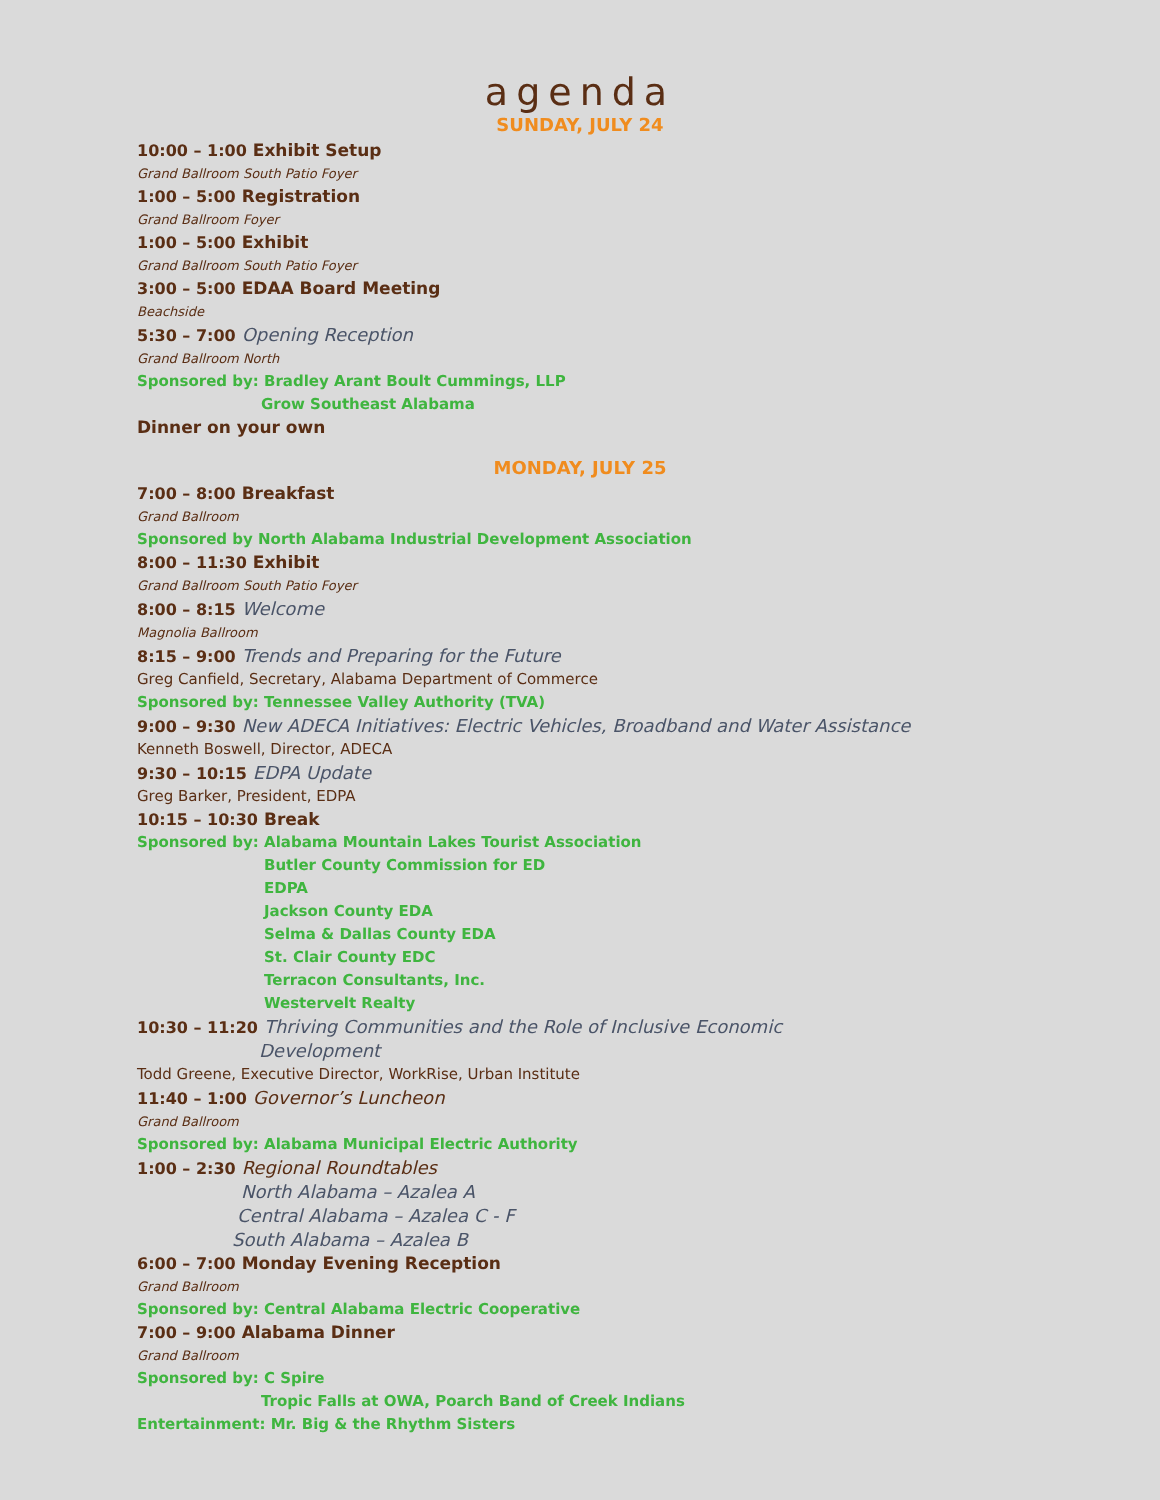agenda
SUNDAY, JULY 24
10:00 – 1:00 Exhibit Setup
Grand Ballroom South Patio Foyer
1:00 – 5:00 Registration
Grand Ballroom Foyer
1:00 – 5:00 Exhibit
Grand Ballroom South Patio Foyer
3:00 – 5:00 EDAA Board Meeting
Beachside
5:30 – 7:00 Opening Reception
Grand Ballroom North
Sponsored by: Bradley Arant Boult Cummings, LLP
Grow Southeast Alabama
Dinner on your own
MONDAY, JULY 25
7:00 – 8:00 Breakfast
Grand Ballroom
Sponsored by North Alabama Industrial Development Association
8:00 – 11:30 Exhibit
Grand Ballroom South Patio Foyer
8:00 – 8:15 Welcome
Magnolia Ballroom
8:15 – 9:00 Trends and Preparing for the Future
Greg Canfield, Secretary, Alabama Department of Commerce
Sponsored by: Tennessee Valley Authority (TVA)
9:00 – 9:30 New ADECA Initiatives: Electric Vehicles, Broadband and Water Assistance
Kenneth Boswell, Director, ADECA
9:30 – 10:15 EDPA Update
Greg Barker, President, EDPA
10:15 – 10:30 Break
Sponsored by: Alabama Mountain Lakes Tourist Association
Butler County Commission for ED
EDPA
Jackson County EDA
Selma & Dallas County EDA
St. Clair County EDC
Terracon Consultants, Inc.
Westervelt Realty
10:30 – 11:20 Thriving Communities and the Role of Inclusive Economic
Development
Todd Greene, Executive Director, WorkRise, Urban Institute
11:40 – 1:00 Governor’s Luncheon
Grand Ballroom
Sponsored by: Alabama Municipal Electric Authority
1:00 – 2:30 Regional Roundtables
North Alabama – Azalea A
Central Alabama – Azalea C - F
South Alabama – Azalea B
6:00 – 7:00 Monday Evening Reception
Grand Ballroom
Sponsored by: Central Alabama Electric Cooperative
7:00 – 9:00 Alabama Dinner
Grand Ballroom
Sponsored by: C Spire
Tropic Falls at OWA, Poarch Band of Creek Indians
Entertainment: Mr. Big & the Rhythm Sisters